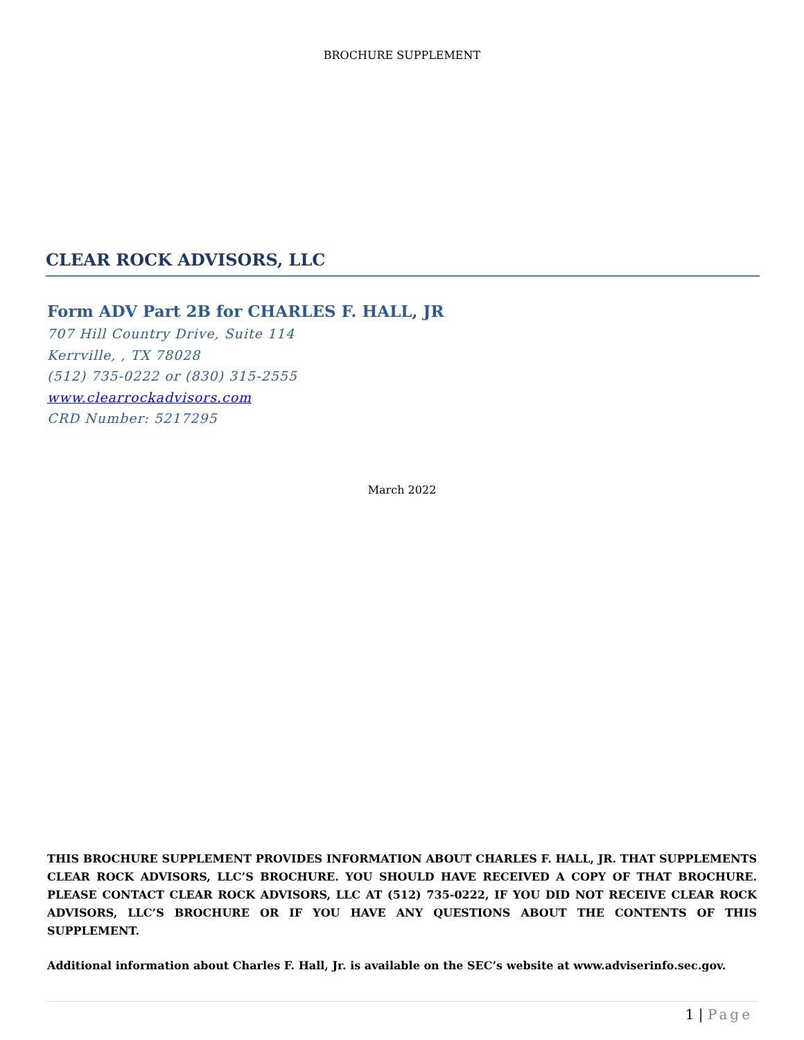BROCHURE SUPPLEMENT
CLEAR ROCK ADVISORS, LLC
Form ADV Part 2B for CHARLES F. HALL, JR
707 Hill Country Drive, Suite 114
Kerrville, , TX 78028
(512) 735-0222 or (830) 315-2555
www.clearrockadvisors.com
CRD Number: 5217295
March 2022
THIS BROCHURE SUPPLEMENT PROVIDES INFORMATION ABOUT CHARLES F. HALL, JR. THAT SUPPLEMENTS CLEAR ROCK ADVISORS, LLC’S BROCHURE. YOU SHOULD HAVE RECEIVED A COPY OF THAT BROCHURE. PLEASE CONTACT CLEAR ROCK ADVISORS, LLC AT (512) 735-0222, IF YOU DID NOT RECEIVE CLEAR ROCK ADVISORS, LLC’S BROCHURE OR IF YOU HAVE ANY QUESTIONS ABOUT THE CONTENTS OF THIS SUPPLEMENT.
Additional information about Charles F. Hall, Jr. is available on the SEC’s website at www.adviserinfo.sec.gov.
1 | Page